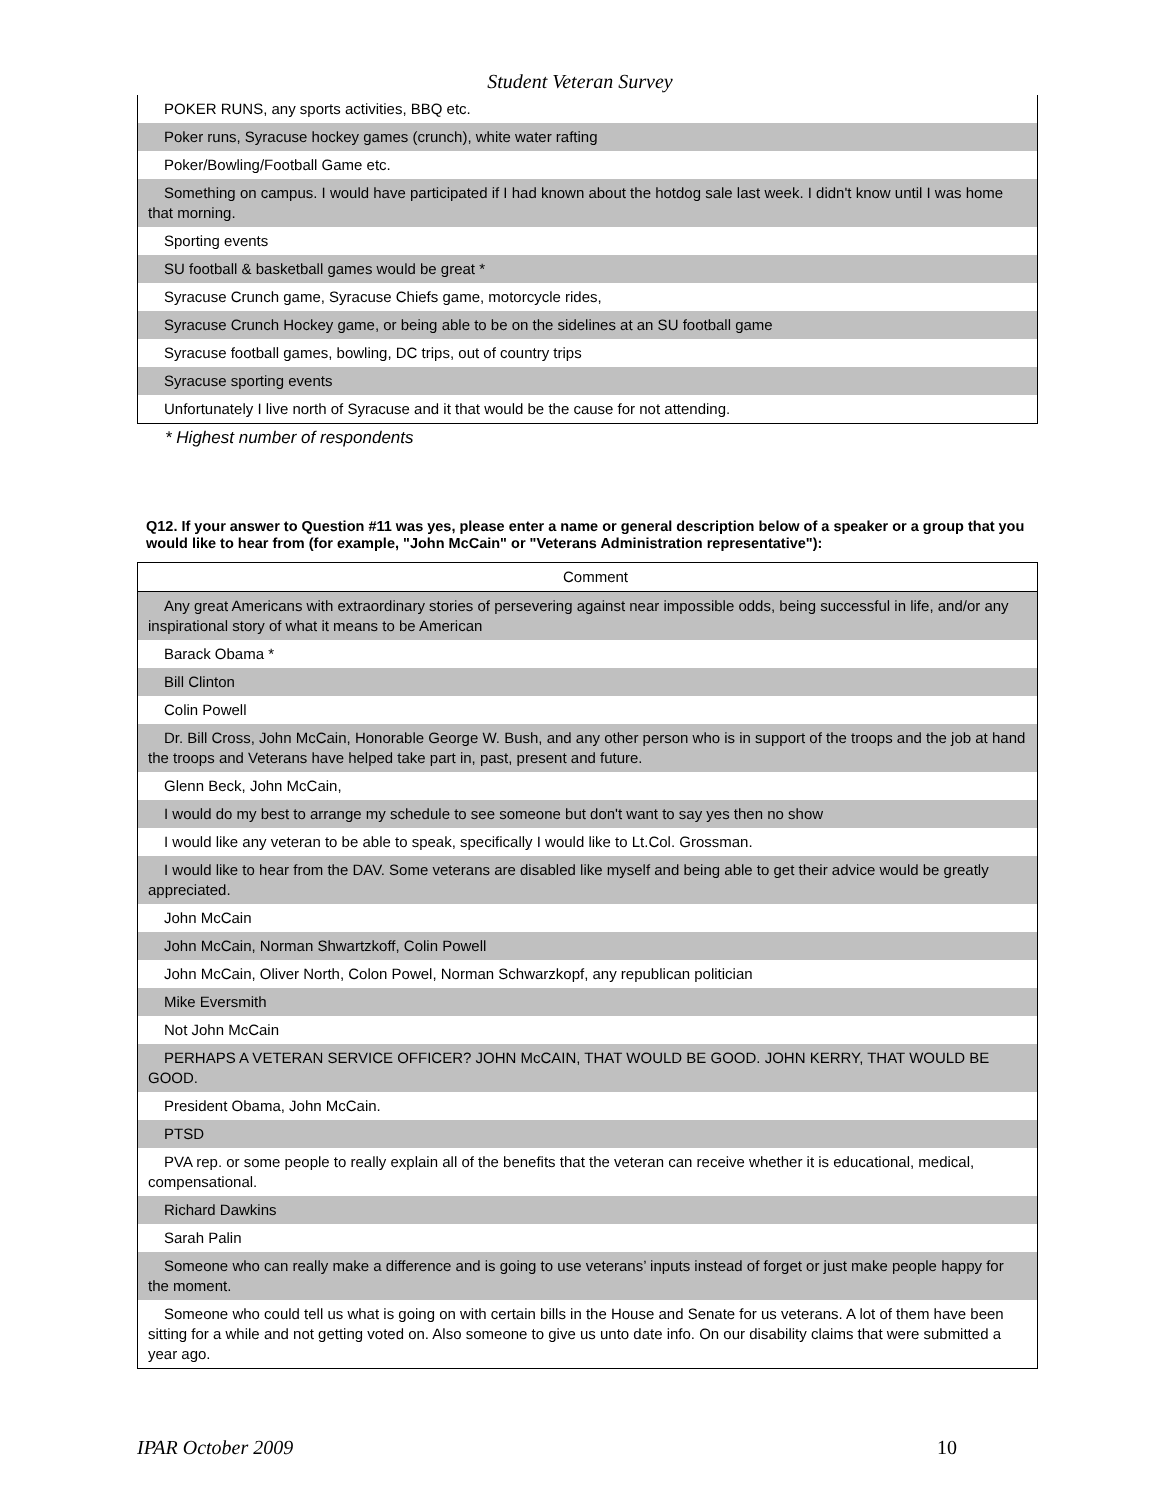Student Veteran Survey
| POKER RUNS, any sports activities, BBQ etc. |
| Poker runs, Syracuse hockey games (crunch), white water rafting |
| Poker/Bowling/Football Game etc. |
| Something on campus. I would have participated if I had known about the hotdog sale last week. I didn't know until I was home that morning. |
| Sporting events |
| SU football & basketball games would be great * |
| Syracuse Crunch game, Syracuse Chiefs game, motorcycle rides, |
| Syracuse Crunch Hockey game, or being able to be on the sidelines at an SU football game |
| Syracuse football games, bowling, DC trips, out of country trips |
| Syracuse sporting events |
| Unfortunately I live north of Syracuse and it that would be the cause for not attending. |
* Highest number of respondents
Q12. If your answer to Question #11 was yes, please enter a name or general description below of a speaker or a group that you would like to hear from (for example, "John McCain" or "Veterans Administration representative"):
| Comment |
| --- |
| Any great Americans with extraordinary stories of persevering against near impossible odds, being successful in life, and/or any inspirational story of what it means to be American |
| Barack Obama * |
| Bill Clinton |
| Colin Powell |
| Dr. Bill Cross, John McCain, Honorable George W. Bush, and any other person who is in support of the troops and the job at hand the troops and Veterans have helped take part in, past, present and future. |
| Glenn Beck, John McCain, |
| I would do my best to arrange my schedule to see someone but don't want to say yes then no show |
| I would like any veteran to be able to speak, specifically I would like to Lt.Col. Grossman. |
| I would like to hear from the DAV. Some veterans are disabled like myself and being able to get their advice would be greatly appreciated. |
| John McCain |
| John McCain, Norman Shwartzkoff, Colin Powell |
| John McCain, Oliver North, Colon Powel, Norman Schwarzkopf, any republican politician |
| Mike Eversmith |
| Not John McCain |
| PERHAPS A VETERAN SERVICE OFFICER? JOHN McCAIN, THAT WOULD BE GOOD. JOHN KERRY, THAT WOULD BE GOOD. |
| President Obama, John McCain. |
| PTSD |
| PVA rep. or some people to really explain all of the benefits that the veteran can receive whether it is educational, medical, compensational. |
| Richard Dawkins |
| Sarah Palin |
| Someone who can really make a difference and is going to use veterans’ inputs instead of forget or just make people happy for the moment. |
| Someone who could tell us what is going on with certain bills in the House and Senate for us veterans. A lot of them have been sitting for a while and not getting voted on. Also someone to give us unto date info. On our disability claims that were submitted a year ago. |
IPAR October 2009 10